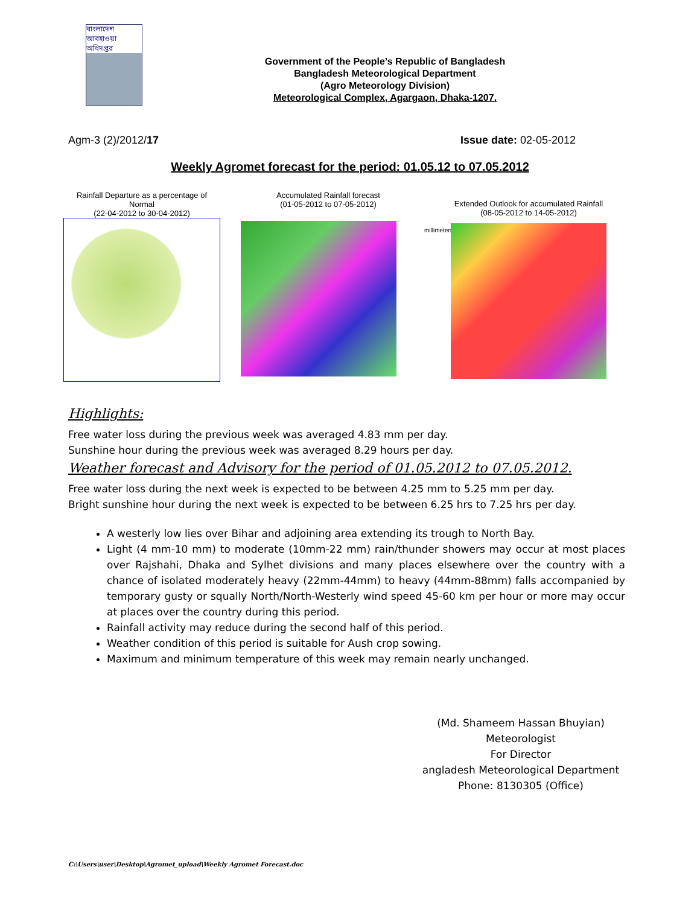বাংলাদেশ আবহাওয়া অধিদপ্তর
Government of the People’s Republic of Bangladesh
Bangladesh Meteorological Department
(Agro Meteorology Division)
Meteorological Complex, Agargaon, Dhaka-1207.
Agm-3 (2)/2012/17 Issue date: 02-05-2012
Weekly Agromet forecast for the period: 01.05.12 to 07.05.2012
Rainfall Departure as a percentage of Normal
(22-04-2012 to 30-04-2012)
Accumulated Rainfall forecast
(01-05-2012 to 07-05-2012)
millimeters
Extended Outlook for accumulated Rainfall (08-05-2012 to 14-05-2012)
Highlights:
Free water loss during the previous week was averaged 4.83 mm per day.
Sunshine hour during the previous week was averaged 8.29 hours per day.
Weather forecast and Advisory for the period of 01.05.2012 to 07.05.2012.
Free water loss during the next week is expected to be between 4.25 mm to 5.25 mm per day.
Bright sunshine hour during the next week is expected to be between 6.25 hrs to 7.25 hrs per day.
A westerly low lies over Bihar and adjoining area extending its trough to North Bay.
Light (4 mm-10 mm) to moderate (10mm-22 mm) rain/thunder showers may occur at most places over Rajshahi, Dhaka and Sylhet divisions and many places elsewhere over the country with a chance of isolated moderately heavy (22mm-44mm) to heavy (44mm-88mm) falls accompanied by temporary gusty or squally North/North-Westerly wind speed 45-60 km per hour or more may occur at places over the country during this period.
Rainfall activity may reduce during the second half of this period.
Weather condition of this period is suitable for Aush crop sowing.
Maximum and minimum temperature of this week may remain nearly unchanged.
(Md. Shameem Hassan Bhuyian)
Meteorologist
For Director
angladesh Meteorological Department
Phone: 8130305 (Office)
C:\Users\user\Desktop\Agromet_upload\Weekly Agromet Forecast.doc